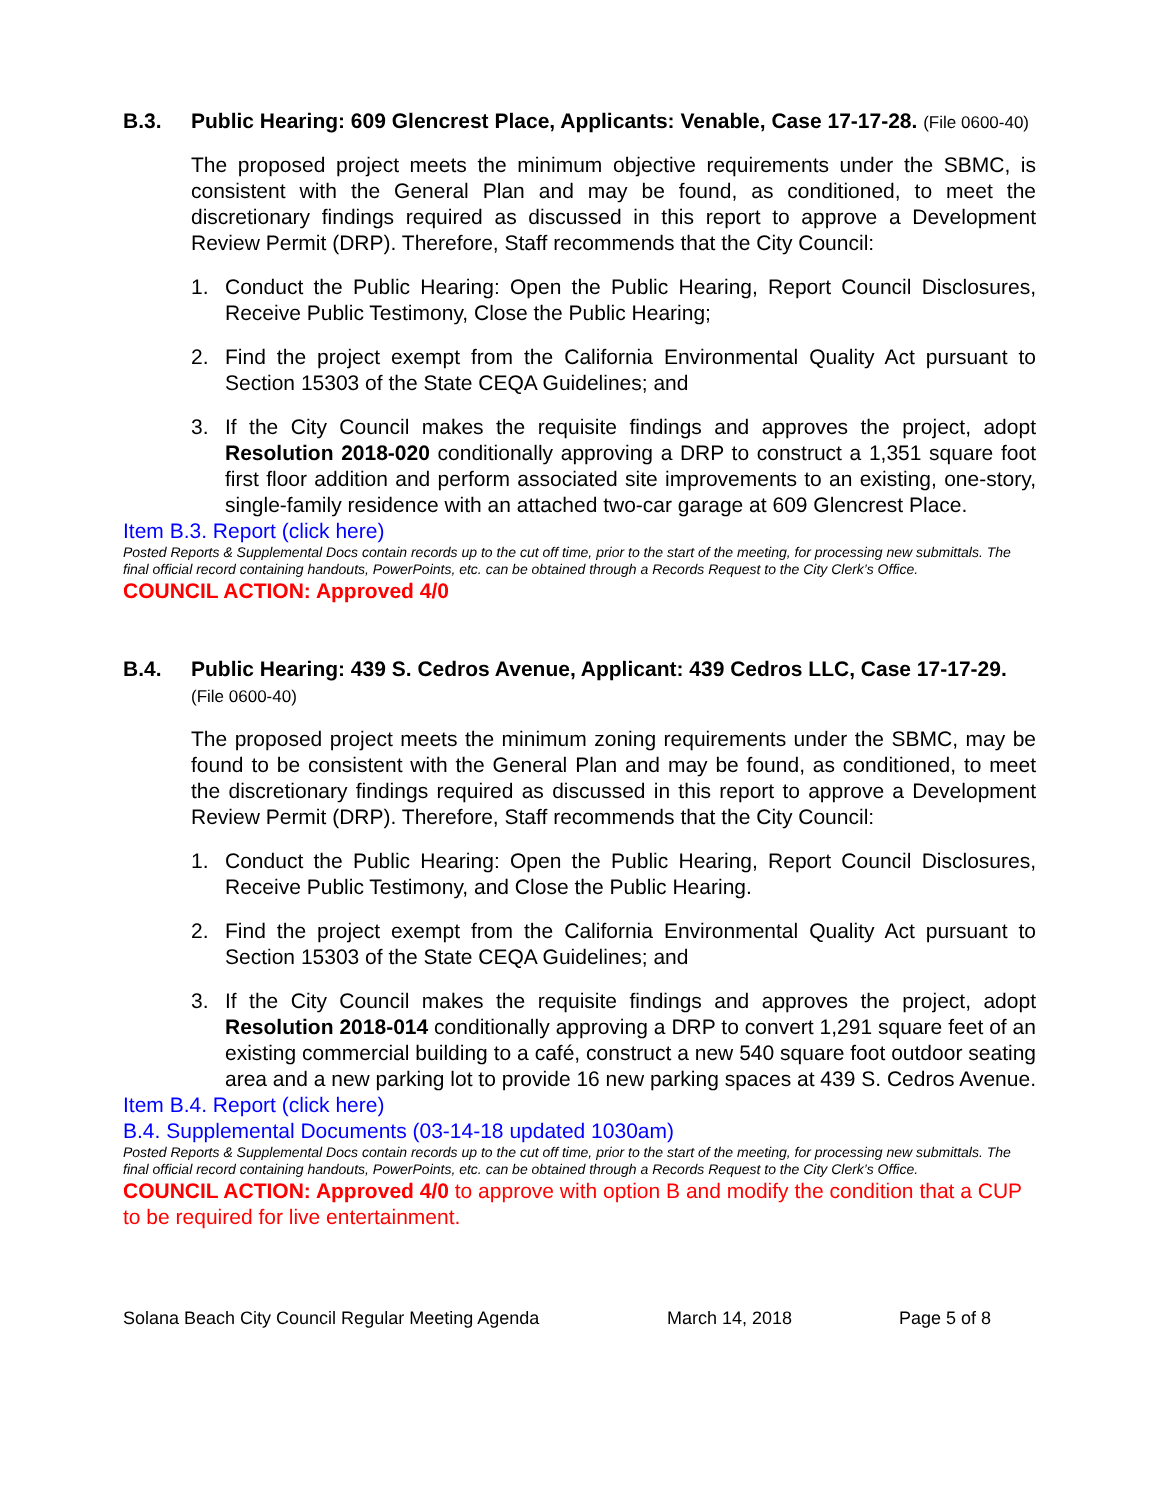B.3. Public Hearing: 609 Glencrest Place, Applicants: Venable, Case 17-17-28. (File 0600-40)
The proposed project meets the minimum objective requirements under the SBMC, is consistent with the General Plan and may be found, as conditioned, to meet the discretionary findings required as discussed in this report to approve a Development Review Permit (DRP). Therefore, Staff recommends that the City Council:
1. Conduct the Public Hearing: Open the Public Hearing, Report Council Disclosures, Receive Public Testimony, Close the Public Hearing;
2. Find the project exempt from the California Environmental Quality Act pursuant to Section 15303 of the State CEQA Guidelines; and
3. If the City Council makes the requisite findings and approves the project, adopt Resolution 2018-020 conditionally approving a DRP to construct a 1,351 square foot first floor addition and perform associated site improvements to an existing, one-story, single-family residence with an attached two-car garage at 609 Glencrest Place.
Item B.3. Report (click here)
Posted Reports & Supplemental Docs contain records up to the cut off time, prior to the start of the meeting, for processing new submittals. The final official record containing handouts, PowerPoints, etc. can be obtained through a Records Request to the City Clerk’s Office.
COUNCIL ACTION: Approved 4/0
B.4. Public Hearing: 439 S. Cedros Avenue, Applicant: 439 Cedros LLC, Case 17-17-29. (File 0600-40)
The proposed project meets the minimum zoning requirements under the SBMC, may be found to be consistent with the General Plan and may be found, as conditioned, to meet the discretionary findings required as discussed in this report to approve a Development Review Permit (DRP). Therefore, Staff recommends that the City Council:
1. Conduct the Public Hearing: Open the Public Hearing, Report Council Disclosures, Receive Public Testimony, and Close the Public Hearing.
2. Find the project exempt from the California Environmental Quality Act pursuant to Section 15303 of the State CEQA Guidelines; and
3. If the City Council makes the requisite findings and approves the project, adopt Resolution 2018-014 conditionally approving a DRP to convert 1,291 square feet of an existing commercial building to a café, construct a new 540 square foot outdoor seating area and a new parking lot to provide 16 new parking spaces at 439 S. Cedros Avenue.
Item B.4. Report (click here)
B.4. Supplemental Documents (03-14-18 updated 1030am)
Posted Reports & Supplemental Docs contain records up to the cut off time, prior to the start of the meeting, for processing new submittals. The final official record containing handouts, PowerPoints, etc. can be obtained through a Records Request to the City Clerk’s Office.
COUNCIL ACTION: Approved 4/0 to approve with option B and modify the condition that a CUP to be required for live entertainment.
Solana Beach City Council Regular Meeting Agenda March 14, 2018 Page 5 of 8